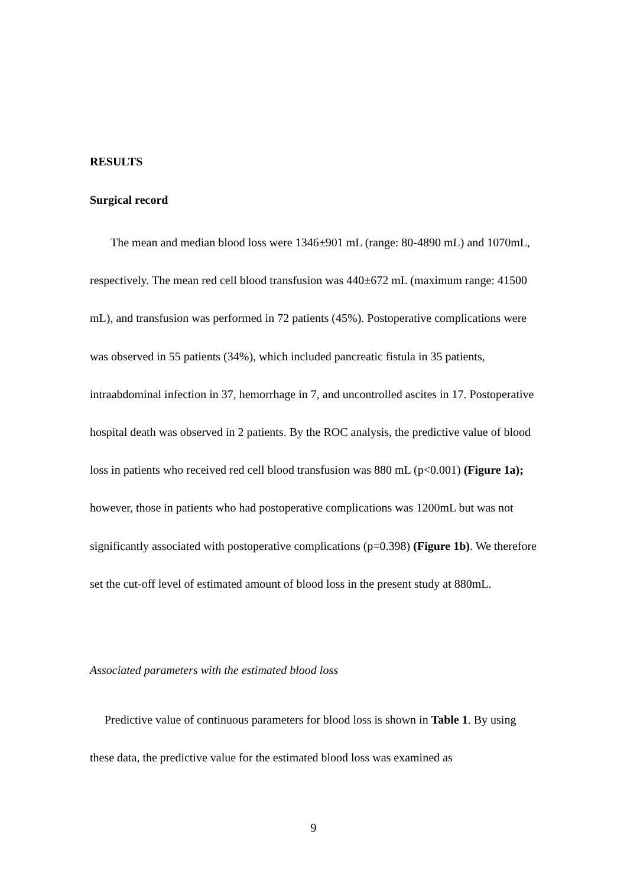RESULTS
Surgical record
The mean and median blood loss were 1346±901 mL (range: 80-4890 mL) and 1070mL, respectively. The mean red cell blood transfusion was 440±672 mL (maximum range: 41500 mL), and transfusion was performed in 72 patients (45%). Postoperative complications were was observed in 55 patients (34%), which included pancreatic fistula in 35 patients, intraabdominal infection in 37, hemorrhage in 7, and uncontrolled ascites in 17. Postoperative hospital death was observed in 2 patients. By the ROC analysis, the predictive value of blood loss in patients who received red cell blood transfusion was 880 mL (p<0.001) (Figure 1a); however, those in patients who had postoperative complications was 1200mL but was not significantly associated with postoperative complications (p=0.398) (Figure 1b). We therefore set the cut-off level of estimated amount of blood loss in the present study at 880mL.
Associated parameters with the estimated blood loss
Predictive value of continuous parameters for blood loss is shown in Table 1. By using these data, the predictive value for the estimated blood loss was examined as
9